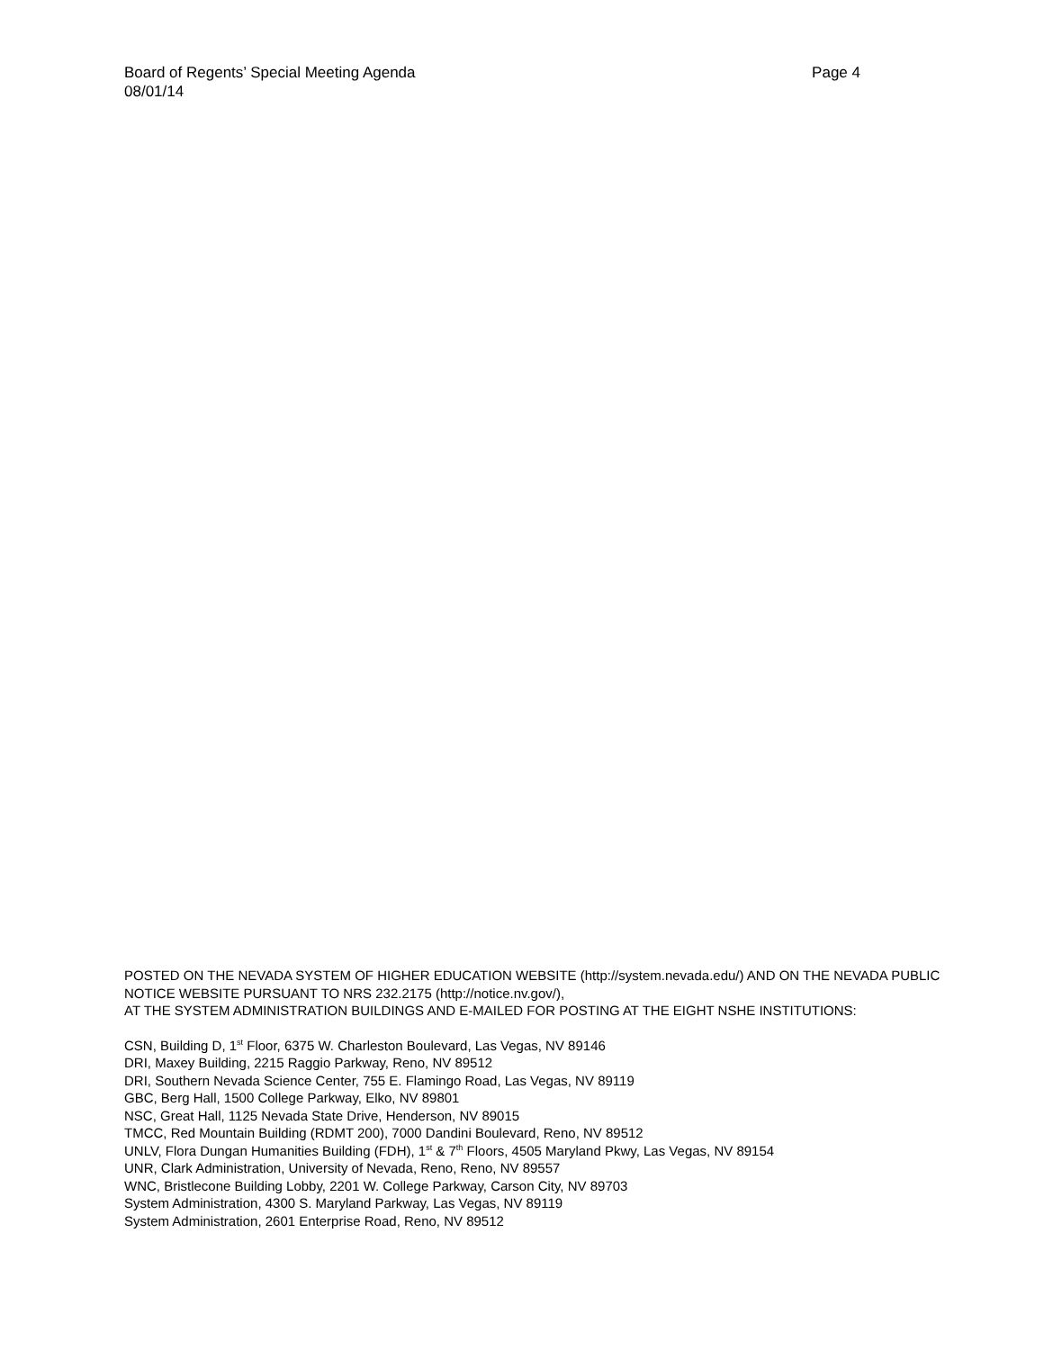Board of Regents’ Special Meeting Agenda Page 4
08/01/14
POSTED ON THE NEVADA SYSTEM OF HIGHER EDUCATION WEBSITE (http://system.nevada.edu/) AND ON THE NEVADA PUBLIC NOTICE WEBSITE PURSUANT TO NRS 232.2175 (http://notice.nv.gov/),
AT THE SYSTEM ADMINISTRATION BUILDINGS AND E-MAILED FOR POSTING AT THE EIGHT NSHE INSTITUTIONS:
CSN, Building D, 1<sup>st</sup> Floor, 6375 W. Charleston Boulevard, Las Vegas, NV 89146
DRI, Maxey Building, 2215 Raggio Parkway, Reno, NV 89512
DRI, Southern Nevada Science Center, 755 E. Flamingo Road, Las Vegas, NV 89119
GBC, Berg Hall, 1500 College Parkway, Elko, NV 89801
NSC, Great Hall, 1125 Nevada State Drive, Henderson, NV 89015
TMCC, Red Mountain Building (RDMT 200), 7000 Dandini Boulevard, Reno, NV 89512
UNLV, Flora Dungan Humanities Building (FDH), 1<sup>st</sup> & 7<sup>th</sup> Floors, 4505 Maryland Pkwy, Las Vegas, NV 89154
UNR, Clark Administration, University of Nevada, Reno, Reno, NV 89557
WNC, Bristlecone Building Lobby, 2201 W. College Parkway, Carson City, NV 89703
System Administration, 4300 S. Maryland Parkway, Las Vegas, NV 89119
System Administration, 2601 Enterprise Road, Reno, NV 89512